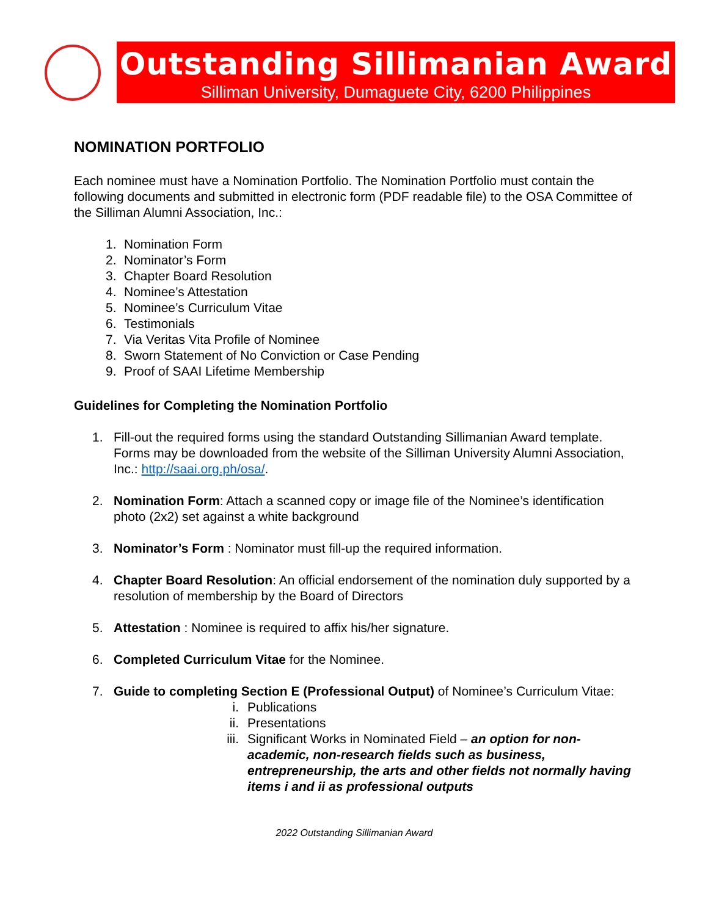Outstanding Sillimanian Award
Silliman University, Dumaguete City, 6200 Philippines
NOMINATION PORTFOLIO
Each nominee must have a Nomination Portfolio. The Nomination Portfolio must contain the following documents and submitted in electronic form (PDF readable file) to the OSA Committee of the Silliman Alumni Association, Inc.:
1. Nomination Form
2. Nominator’s Form
3. Chapter Board Resolution
4. Nominee’s Attestation
5. Nominee’s Curriculum Vitae
6. Testimonials
7. Via Veritas Vita Profile of Nominee
8. Sworn Statement of No Conviction or Case Pending
9. Proof of SAAI Lifetime Membership
Guidelines for Completing the Nomination Portfolio
1. Fill-out the required forms using the standard Outstanding Sillimanian Award template. Forms may be downloaded from the website of the Silliman University Alumni Association, Inc.: http://saai.org.ph/osa/.
2. Nomination Form: Attach a scanned copy or image file of the Nominee’s identification photo (2x2) set against a white background
3. Nominator’s Form : Nominator must fill-up the required information.
4. Chapter Board Resolution: An official endorsement of the nomination duly supported by a resolution of membership by the Board of Directors
5. Attestation : Nominee is required to affix his/her signature.
6. Completed Curriculum Vitae for the Nominee.
7. Guide to completing Section E (Professional Output) of Nominee’s Curriculum Vitae:
i. Publications
ii. Presentations
iii. Significant Works in Nominated Field – an option for non-academic, non-research fields such as business, entrepreneurship, the arts and other fields not normally having items i and ii as professional outputs
2022 Outstanding Sillimanian Award